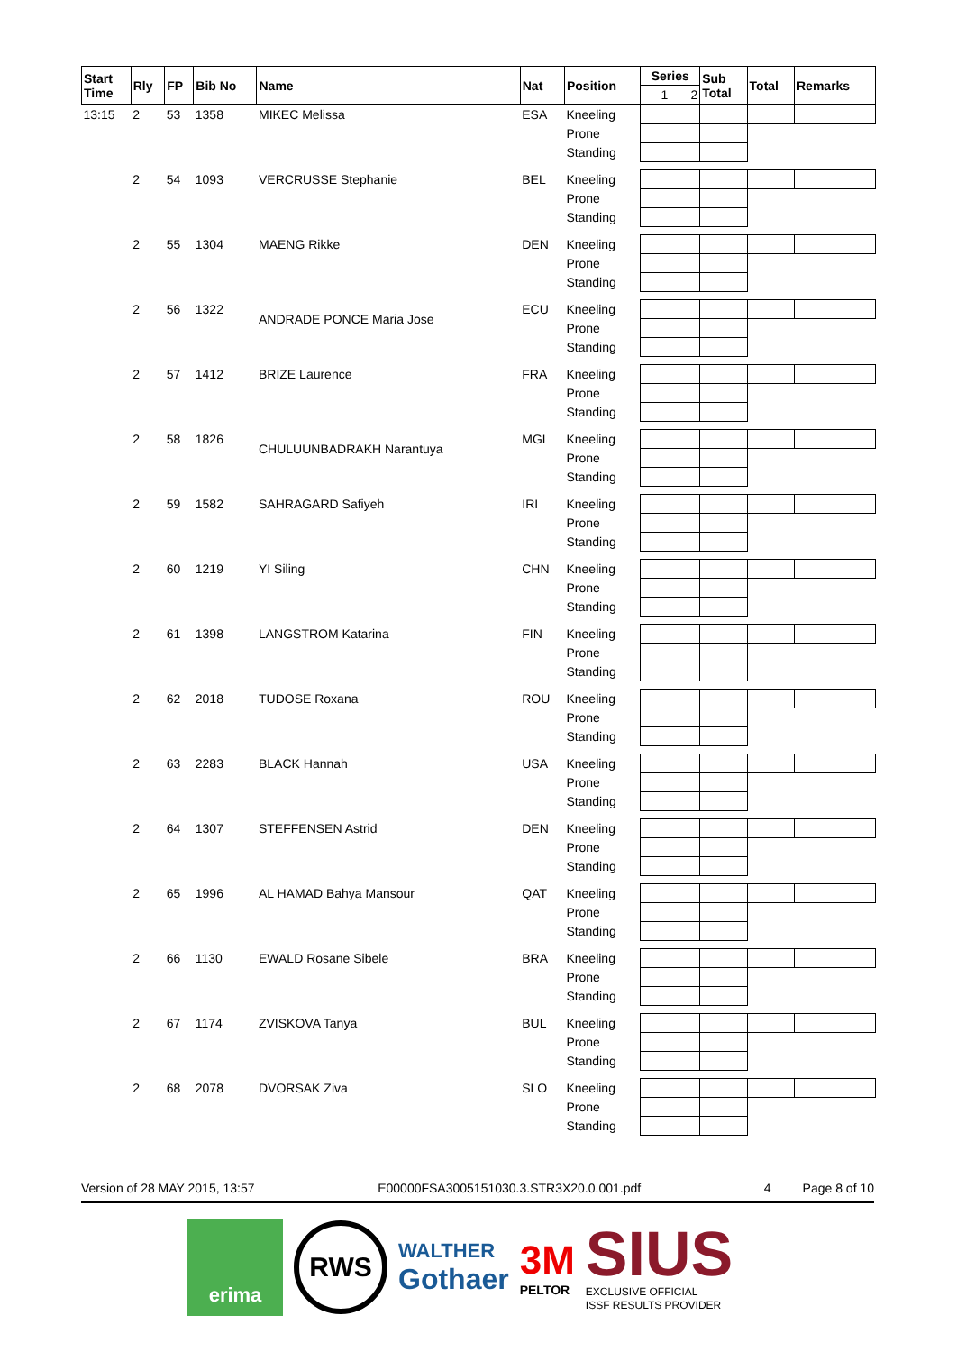| Start Time | Rly | FP | Bib No | Name | Nat | Position | Series | | Sub Total | Total | Remarks |
| --- | --- | --- | --- | --- | --- | --- | --- | --- | --- | --- | --- |
| | | | | | | | 1 | 2 | | | |
| 13:15 | 2 | 53 | 1358 | MIKEC Melissa | ESA | Kneeling | | | | | |
| | | | | | | Prone | | | | | |
| | | | | | | Standing | | | | | |
| | 2 | 54 | 1093 | VERCRUSSE Stephanie | BEL | Kneeling | | | | | |
| | | | | | | Prone | | | | | |
| | | | | | | Standing | | | | | |
| | 2 | 55 | 1304 | MAENG Rikke | DEN | Kneeling | | | | | |
| | | | | | | Prone | | | | | |
| | | | | | | Standing | | | | | |
| | 2 | 56 | 1322 | ANDRADE PONCE Maria Jose | ECU | Kneeling | | | | | |
| | | | | | | Prone | | | | | |
| | | | | | | Standing | | | | | |
| | 2 | 57 | 1412 | BRIZE Laurence | FRA | Kneeling | | | | | |
| | | | | | | Prone | | | | | |
| | | | | | | Standing | | | | | |
| | 2 | 58 | 1826 | CHULUUNBADRAKH Narantuya | MGL | Kneeling | | | | | |
| | | | | | | Prone | | | | | |
| | | | | | | Standing | | | | | |
| | 2 | 59 | 1582 | SAHRAGARD Safiyeh | IRI | Kneeling | | | | | |
| | | | | | | Prone | | | | | |
| | | | | | | Standing | | | | | |
| | 2 | 60 | 1219 | YI Siling | CHN | Kneeling | | | | | |
| | | | | | | Prone | | | | | |
| | | | | | | Standing | | | | | |
| | 2 | 61 | 1398 | LANGSTROM Katarina | FIN | Kneeling | | | | | |
| | | | | | | Prone | | | | | |
| | | | | | | Standing | | | | | |
| | 2 | 62 | 2018 | TUDOSE Roxana | ROU | Kneeling | | | | | |
| | | | | | | Prone | | | | | |
| | | | | | | Standing | | | | | |
| | 2 | 63 | 2283 | BLACK Hannah | USA | Kneeling | | | | | |
| | | | | | | Prone | | | | | |
| | | | | | | Standing | | | | | |
| | 2 | 64 | 1307 | STEFFENSEN Astrid | DEN | Kneeling | | | | | |
| | | | | | | Prone | | | | | |
| | | | | | | Standing | | | | | |
| | 2 | 65 | 1996 | AL HAMAD Bahya Mansour | QAT | Kneeling | | | | | |
| | | | | | | Prone | | | | | |
| | | | | | | Standing | | | | | |
| | 2 | 66 | 1130 | EWALD Rosane Sibele | BRA | Kneeling | | | | | |
| | | | | | | Prone | | | | | |
| | | | | | | Standing | | | | | |
| | 2 | 67 | 1174 | ZVISKOVA Tanya | BUL | Kneeling | | | | | |
| | | | | | | Prone | | | | | |
| | | | | | | Standing | | | | | |
| | 2 | 68 | 2078 | DVORSAK Ziva | SLO | Kneeling | | | | | |
| | | | | | | Prone | | | | | |
| | | | | | | Standing | | | | | |
Version of 28 MAY 2015, 13:57 E00000FSA3005151030.3.STR3X20.0.001.pdf 4 Page 8 of 10
erima
RWS
WALTHER
Gothaer
3M
PELTOR
SIUS
EXCLUSIVE OFFICIAL
ISSF RESULTS PROVIDER